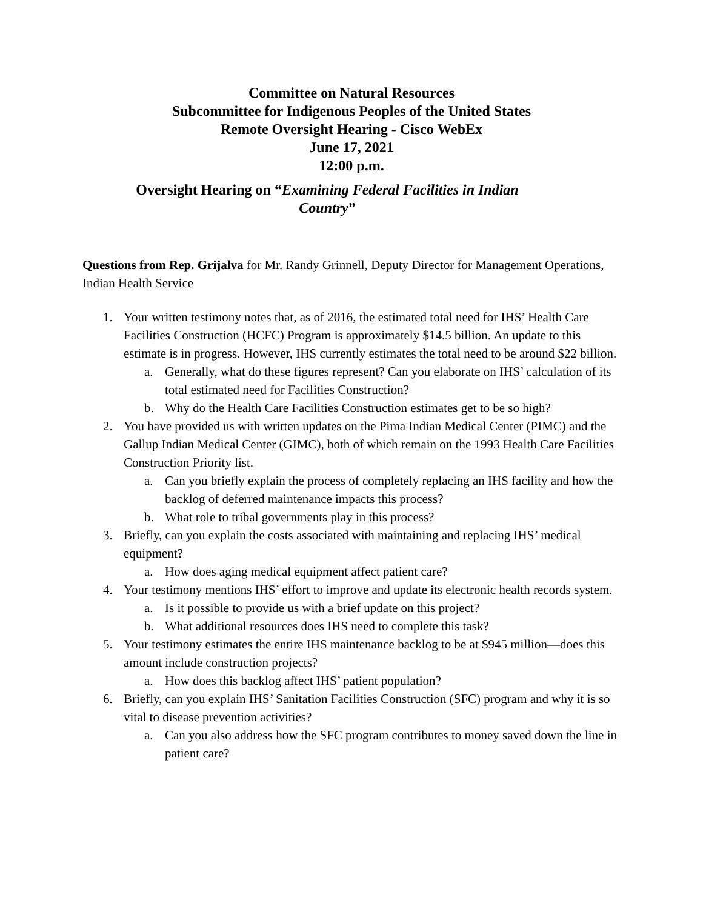Committee on Natural Resources
Subcommittee for Indigenous Peoples of the United States
Remote Oversight Hearing - Cisco WebEx
June 17, 2021
12:00 p.m.
Oversight Hearing on “Examining Federal Facilities in Indian Country”
Questions from Rep. Grijalva for Mr. Randy Grinnell, Deputy Director for Management Operations, Indian Health Service
1. Your written testimony notes that, as of 2016, the estimated total need for IHS’ Health Care Facilities Construction (HCFC) Program is approximately $14.5 billion. An update to this estimate is in progress. However, IHS currently estimates the total need to be around $22 billion.
a. Generally, what do these figures represent? Can you elaborate on IHS’ calculation of its total estimated need for Facilities Construction?
b. Why do the Health Care Facilities Construction estimates get to be so high?
2. You have provided us with written updates on the Pima Indian Medical Center (PIMC) and the Gallup Indian Medical Center (GIMC), both of which remain on the 1993 Health Care Facilities Construction Priority list.
a. Can you briefly explain the process of completely replacing an IHS facility and how the backlog of deferred maintenance impacts this process?
b. What role to tribal governments play in this process?
3. Briefly, can you explain the costs associated with maintaining and replacing IHS’ medical equipment?
a. How does aging medical equipment affect patient care?
4. Your testimony mentions IHS’ effort to improve and update its electronic health records system.
a. Is it possible to provide us with a brief update on this project?
b. What additional resources does IHS need to complete this task?
5. Your testimony estimates the entire IHS maintenance backlog to be at $945 million—does this amount include construction projects?
a. How does this backlog affect IHS’ patient population?
6. Briefly, can you explain IHS’ Sanitation Facilities Construction (SFC) program and why it is so vital to disease prevention activities?
a. Can you also address how the SFC program contributes to money saved down the line in patient care?